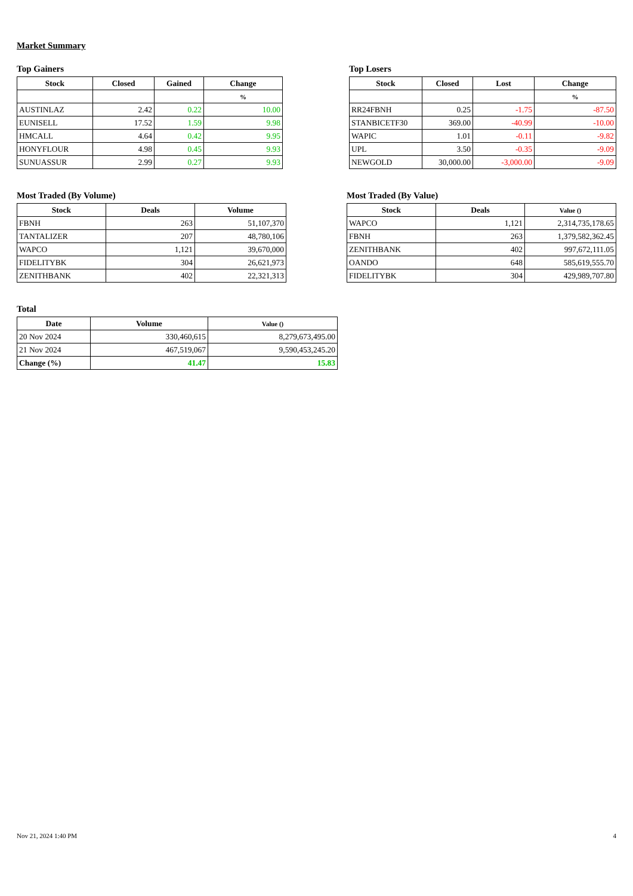Market Summary
Top Gainers
| Stock | Closed | Gained | Change |
| --- | --- | --- | --- |
| | | | % |
| AUSTINLAZ | 2.42 | 0.22 | 10.00 |
| EUNISELL | 17.52 | 1.59 | 9.98 |
| HMCALL | 4.64 | 0.42 | 9.95 |
| HONYFLOUR | 4.98 | 0.45 | 9.93 |
| SUNUASSUR | 2.99 | 0.27 | 9.93 |
Top Losers
| Stock | Closed | Lost | Change |
| --- | --- | --- | --- |
| | | | % |
| RR24FBNH | 0.25 | -1.75 | -87.50 |
| STANBICETF30 | 369.00 | -40.99 | -10.00 |
| WAPIC | 1.01 | -0.11 | -9.82 |
| UPL | 3.50 | -0.35 | -9.09 |
| NEWGOLD | 30,000.00 | -3,000.00 | -9.09 |
Most Traded (By Volume)
| Stock | Deals | Volume |
| --- | --- | --- |
| FBNH | 263 | 51,107,370 |
| TANTALIZER | 207 | 48,780,106 |
| WAPCO | 1,121 | 39,670,000 |
| FIDELITYBK | 304 | 26,621,973 |
| ZENITHBANK | 402 | 22,321,313 |
Most Traded (By Value)
| Stock | Deals | Value () |
| --- | --- | --- |
| WAPCO | 1,121 | 2,314,735,178.65 |
| FBNH | 263 | 1,379,582,362.45 |
| ZENITHBANK | 402 | 997,672,111.05 |
| OANDO | 648 | 585,619,555.70 |
| FIDELITYBK | 304 | 429,989,707.80 |
Total
| Date | Volume | Value () |
| --- | --- | --- |
| 20 Nov 2024 | 330,460,615 | 8,279,673,495.00 |
| 21 Nov 2024 | 467,519,067 | 9,590,453,245.20 |
| Change (%) | 41.47 | 15.83 |
Nov 21, 2024 1:40 PM 4